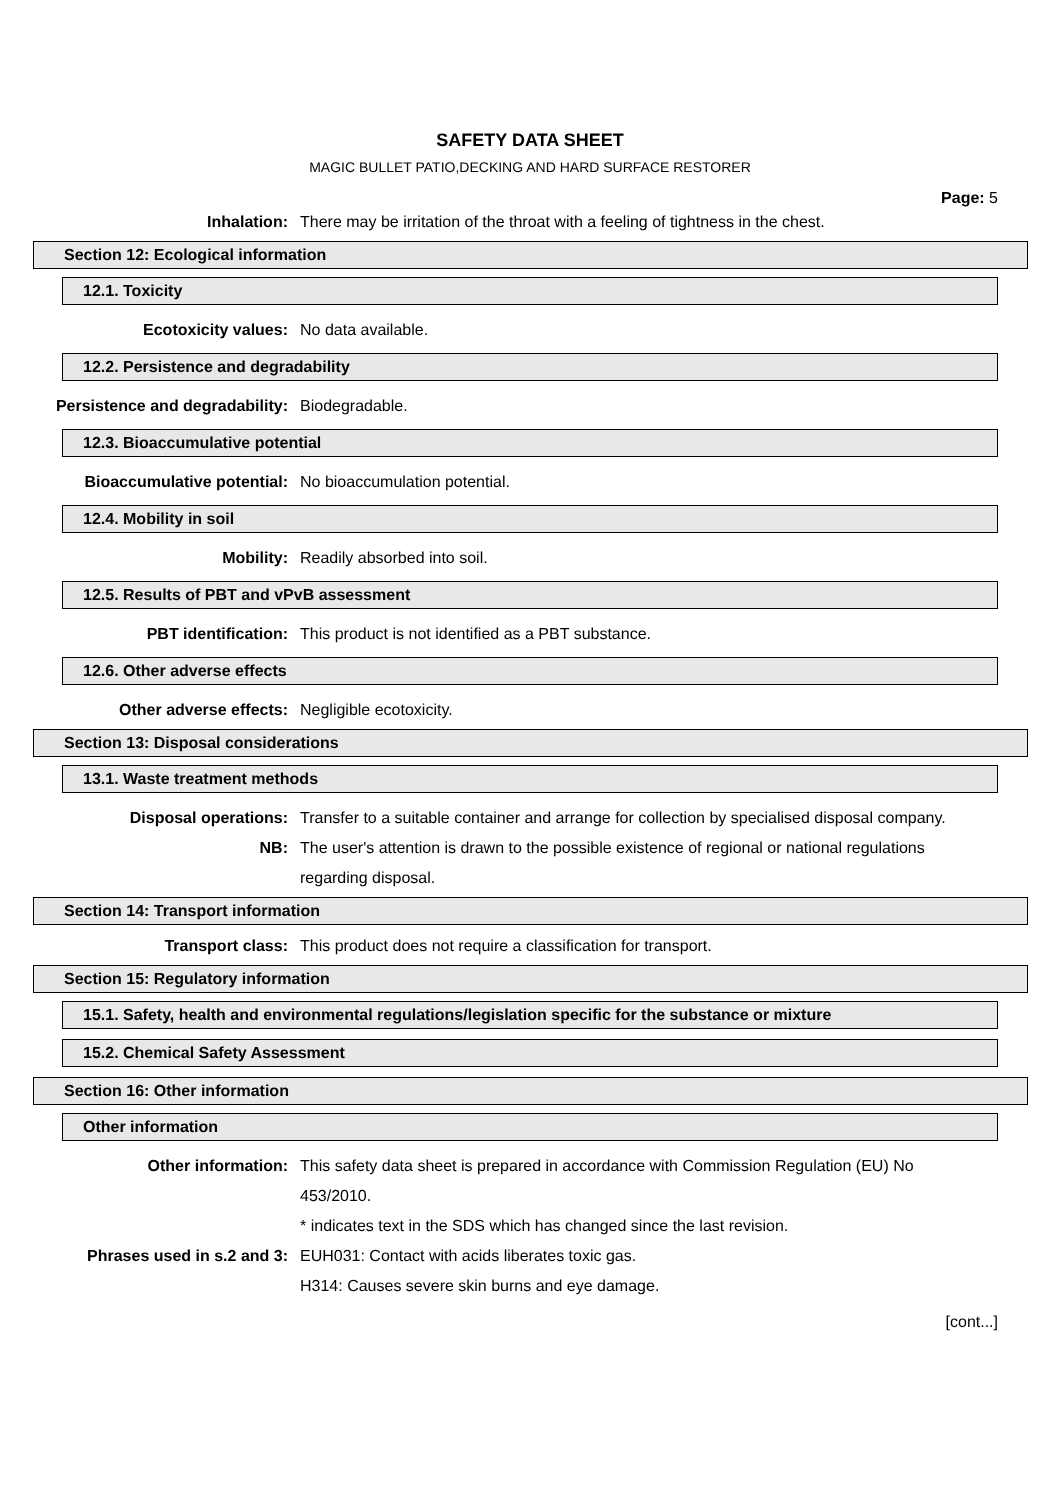SAFETY DATA SHEET
MAGIC BULLET PATIO,DECKING AND HARD SURFACE RESTORER
Page: 5
Inhalation: There may be irritation of the throat with a feeling of tightness in the chest.
Section 12: Ecological information
12.1. Toxicity
Ecotoxicity values: No data available.
12.2. Persistence and degradability
Persistence and degradability: Biodegradable.
12.3. Bioaccumulative potential
Bioaccumulative potential: No bioaccumulation potential.
12.4. Mobility in soil
Mobility: Readily absorbed into soil.
12.5. Results of PBT and vPvB assessment
PBT identification: This product is not identified as a PBT substance.
12.6. Other adverse effects
Other adverse effects: Negligible ecotoxicity.
Section 13: Disposal considerations
13.1. Waste treatment methods
Disposal operations: Transfer to a suitable container and arrange for collection by specialised disposal company.
NB: The user's attention is drawn to the possible existence of regional or national regulations regarding disposal.
Section 14: Transport information
Transport class: This product does not require a classification for transport.
Section 15: Regulatory information
15.1. Safety, health and environmental regulations/legislation specific for the substance or mixture
15.2. Chemical Safety Assessment
Section 16: Other information
Other information
Other information: This safety data sheet is prepared in accordance with Commission Regulation (EU) No 453/2010.
* indicates text in the SDS which has changed since the last revision.
Phrases used in s.2 and 3: EUH031: Contact with acids liberates toxic gas.
H314: Causes severe skin burns and eye damage.
[cont...]